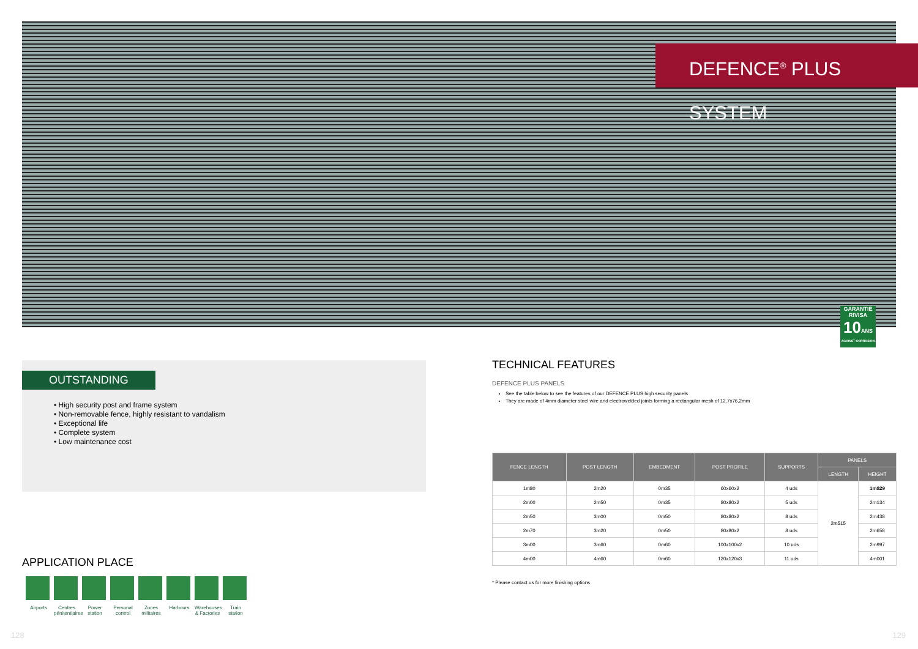DEFENCE<sup>®</sup> PLUS SYSTEM
GARANTIE RIVISA
10 ANS
AGAINST CORROSION
OUTSTANDING
• High security post and frame system
• Non-removable fence, highly resistant to vandalism
• Exceptional life
• Complete system
• Low maintenance cost
APPLICATION PLACE
Airports Centres pénitentiaires
Power station
Personal control
Zones militaires
Harbours Warehouses & Factories
Train station
TECHNICAL FEATURES
DEFENCE PLUS PANELS
See the table below to see the features of our DEFENCE PLUS high security panels
They are made of 4mm diameter steel wire and electrowelded joints forming a rectangular mesh of 12,7x76,2mm
| FENCE LENGTH | POST LENGTH | EMBEDMENT | POST PROFILE | SUPPORTS | PANELS | |
| --- | --- | --- | --- | --- | --- | --- |
| | | | | | LENGTH | HEIGHT |
| 1m80 | 2m20 | 0m35 | 60x60x2 | 4 uds | 2m515 | 1m829 |
| 2m00 | 2m50 | 0m35 | 80x80x2 | 5 uds | | 2m134 |
| 2m50 | 3m00 | 0m50 | 80x80x2 | 8 uds | | 2m438 |
| 2m70 | 3m20 | 0m50 | 80x80x2 | 8 uds | | 2m658 |
| 3m00 | 3m60 | 0m60 | 100x100x2 | 10 uds | | 2m997 |
| 4m00 | 4m60 | 0m60 | 120x120x3 | 11 uds | | 4m001 |
* Please contact us for more finishing options
128 129